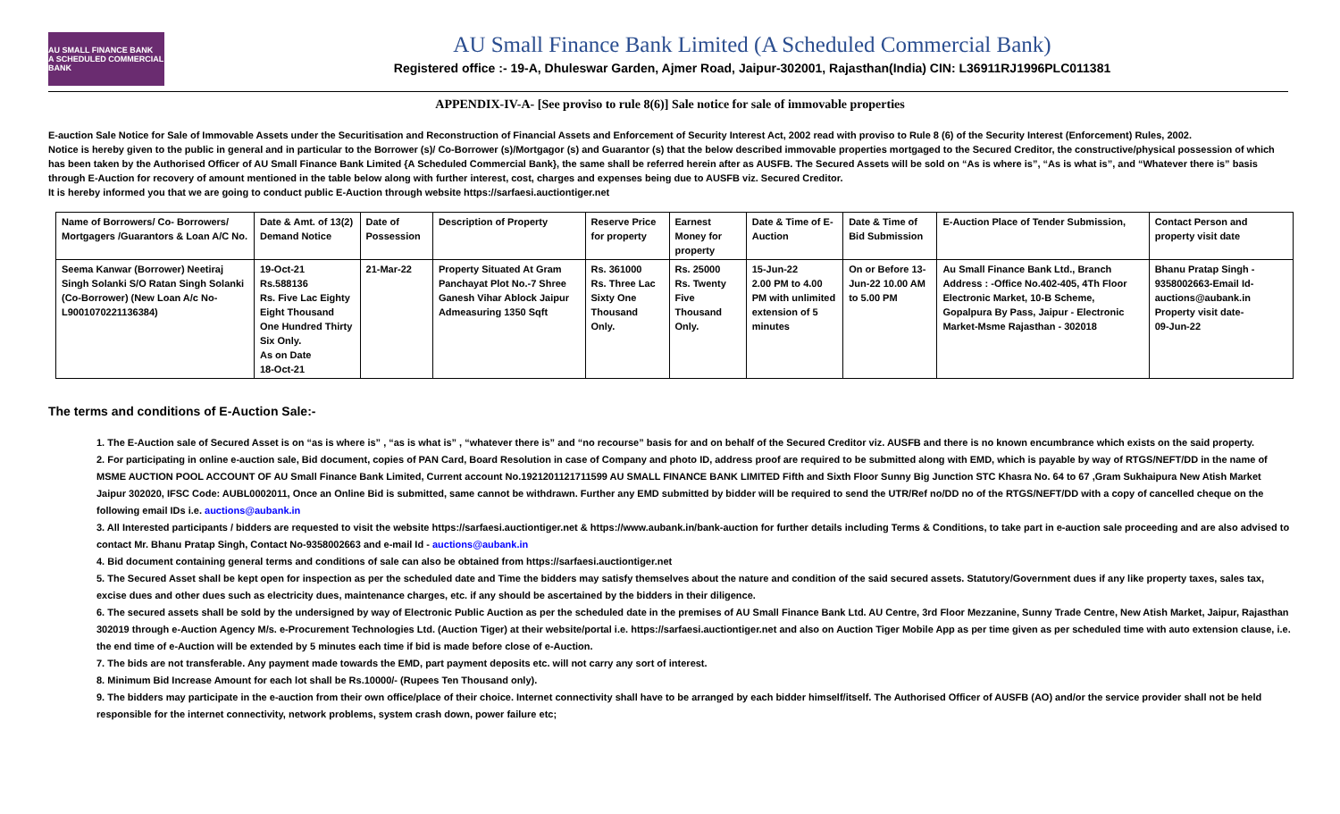AU SMALL FINANCE BANK
A SCHEDULED COMMERCIAL BANK
AU Small Finance Bank Limited (A Scheduled Commercial Bank)
Registered office :- 19-A, Dhuleswar Garden, Ajmer Road, Jaipur-302001, Rajasthan(India) CIN: L36911RJ1996PLC011381
APPENDIX-IV-A- [See proviso to rule 8(6)] Sale notice for sale of immovable properties
E-auction Sale Notice for Sale of Immovable Assets under the Securitisation and Reconstruction of Financial Assets and Enforcement of Security Interest Act, 2002 read with proviso to Rule 8 (6) of the Security Interest (Enforcement) Rules, 2002.
Notice is hereby given to the public in general and in particular to the Borrower (s)/ Co-Borrower (s)/Mortgagor (s) and Guarantor (s) that the below described immovable properties mortgaged to the Secured Creditor, the constructive/physical possession of which has been taken by the Authorised Officer of AU Small Finance Bank Limited {A Scheduled Commercial Bank}, the same shall be referred herein after as AUSFB. The Secured Assets will be sold on “As is where is”, “As is what is”, and “Whatever there is” basis through E-Auction for recovery of amount mentioned in the table below along with further interest, cost, charges and expenses being due to AUSFB viz. Secured Creditor.
It is hereby informed you that we are going to conduct public E-Auction through website https://sarfaesi.auctiontiger.net
| Name of Borrowers/ Co- Borrowers/ Mortgagers /Guarantors & Loan A/C No. | Date & Amt. of 13(2) Demand Notice | Date of Possession | Description of Property | Reserve Price for property | Earnest Money for property | Date & Time of E-Auction | Date & Time of Bid Submission | E-Auction Place of Tender Submission, | Contact Person and property visit date |
| --- | --- | --- | --- | --- | --- | --- | --- | --- | --- |
| Seema Kanwar (Borrower) Neetiraj Singh Solanki S/O Ratan Singh Solanki (Co-Borrower) (New Loan A/c No-L9001070221136384) | 19-Oct-21 Rs.588136 Rs. Five Lac Eighty Eight Thousand One Hundred Thirty Six Only. As on Date 18-Oct-21 | 21-Mar-22 | Property Situated At Gram Panchayat Plot No.-7 Shree Ganesh Vihar Ablock Jaipur Admeasuring 1350 Sqft | Rs. 361000 Rs. Three Lac Sixty One Thousand Only. | Rs. 25000 Rs. Twenty Five Thousand Only. | 15-Jun-22 2.00 PM to 4.00 PM with unlimited extension of 5 minutes | On or Before 13-Jun-22 10.00 AM to 5.00 PM | Au Small Finance Bank Ltd., Branch Address : -Office No.402-405, 4Th Floor Electronic Market, 10-B Scheme, Gopalpura By Pass, Jaipur - Electronic Market-Msme Rajasthan - 302018 | Bhanu Pratap Singh - 9358002663-Email Id- auctions@aubank.in Property visit date- 09-Jun-22 |
The terms and conditions of E-Auction Sale:-
1. The E-Auction sale of Secured Asset is on “as is where is” , “as is what is” , “whatever there is” and “no recourse” basis for and on behalf of the Secured Creditor viz. AUSFB and there is no known encumbrance which exists on the said property.
2. For participating in online e-auction sale, Bid document, copies of PAN Card, Board Resolution in case of Company and photo ID, address proof are required to be submitted along with EMD, which is payable by way of RTGS/NEFT/DD in the name of MSME AUCTION POOL ACCOUNT OF AU Small Finance Bank Limited, Current account No.1921201121711599 AU SMALL FINANCE BANK LIMITED Fifth and Sixth Floor Sunny Big Junction STC Khasra No. 64 to 67 ,Gram Sukhaipura New Atish Market Jaipur 302020, IFSC Code: AUBL0002011, Once an Online Bid is submitted, same cannot be withdrawn. Further any EMD submitted by bidder will be required to send the UTR/Ref no/DD no of the RTGS/NEFT/DD with a copy of cancelled cheque on the following email IDs i.e. auctions@aubank.in
3. All Interested participants / bidders are requested to visit the website https://sarfaesi.auctiontiger.net & https://www.aubank.in/bank-auction for further details including Terms & Conditions, to take part in e-auction sale proceeding and are also advised to contact Mr. Bhanu Pratap Singh, Contact No-9358002663 and e-mail Id - auctions@aubank.in
4. Bid document containing general terms and conditions of sale can also be obtained from https://sarfaesi.auctiontiger.net
5. The Secured Asset shall be kept open for inspection as per the scheduled date and Time the bidders may satisfy themselves about the nature and condition of the said secured assets. Statutory/Government dues if any like property taxes, sales tax, excise dues and other dues such as electricity dues, maintenance charges, etc. if any should be ascertained by the bidders in their diligence.
6. The secured assets shall be sold by the undersigned by way of Electronic Public Auction as per the scheduled date in the premises of AU Small Finance Bank Ltd. AU Centre, 3rd Floor Mezzanine, Sunny Trade Centre, New Atish Market, Jaipur, Rajasthan 302019 through e-Auction Agency M/s. e-Procurement Technologies Ltd. (Auction Tiger) at their website/portal i.e. https://sarfaesi.auctiontiger.net and also on Auction Tiger Mobile App as per time given as per scheduled time with auto extension clause, i.e. the end time of e-Auction will be extended by 5 minutes each time if bid is made before close of e-Auction.
7. The bids are not transferable. Any payment made towards the EMD, part payment deposits etc. will not carry any sort of interest.
8. Minimum Bid Increase Amount for each lot shall be Rs.10000/- (Rupees Ten Thousand only).
9. The bidders may participate in the e-auction from their own office/place of their choice. Internet connectivity shall have to be arranged by each bidder himself/itself. The Authorised Officer of AUSFB (AO) and/or the service provider shall not be held responsible for the internet connectivity, network problems, system crash down, power failure etc;